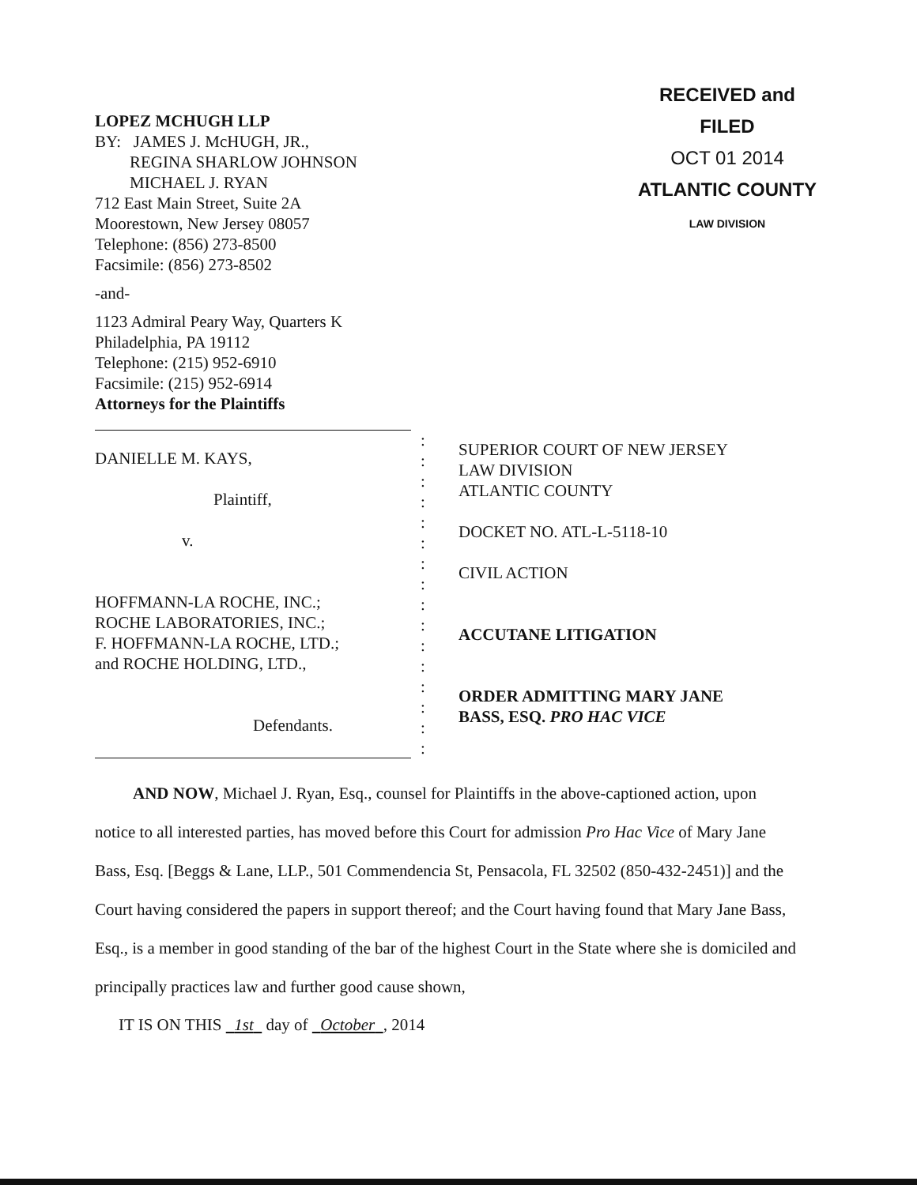LOPEZ MCHUGH LLP
BY: JAMES J. McHUGH, JR.,
REGINA SHARLOW JOHNSON
MICHAEL J. RYAN
712 East Main Street, Suite 2A
Moorestown, New Jersey 08057
Telephone: (856) 273-8500
Facsimile: (856) 273-8502
-and-
1123 Admiral Peary Way, Quarters K
Philadelphia, PA 19112
Telephone: (215) 952-6910
Facsimile: (215) 952-6914
Attorneys for the Plaintiffs
RECEIVED and
FILED
OCT 01 2014
ATLANTIC COUNTY
LAW DIVISION
DANIELLE M. KAYS,
Plaintiff,
v.
HOFFMANN-LA ROCHE, INC.;
ROCHE LABORATORIES, INC.;
F. HOFFMANN-LA ROCHE, LTD.;
and ROCHE HOLDING, LTD.,
Defendants.
:
:
:
:
:
:
:
:
:
:
:
:
:
:
:
:
SUPERIOR COURT OF NEW JERSEY
LAW DIVISION
ATLANTIC COUNTY
DOCKET NO. ATL-L-5118-10
CIVIL ACTION
ACCUTANE LITIGATION
ORDER ADMITTING MARY JANE
BASS, ESQ. PRO HAC VICE
AND NOW, Michael J. Ryan, Esq., counsel for Plaintiffs in the above-captioned action, upon notice to all interested parties, has moved before this Court for admission Pro Hac Vice of Mary Jane Bass, Esq. [Beggs & Lane, LLP., 501 Commendencia St, Pensacola, FL 32502 (850-432-2451)] and the Court having considered the papers in support thereof; and the Court having found that Mary Jane Bass, Esq., is a member in good standing of the bar of the highest Court in the State where she is domiciled and principally practices law and further good cause shown,
IT IS ON THIS 1st day of October , 2014